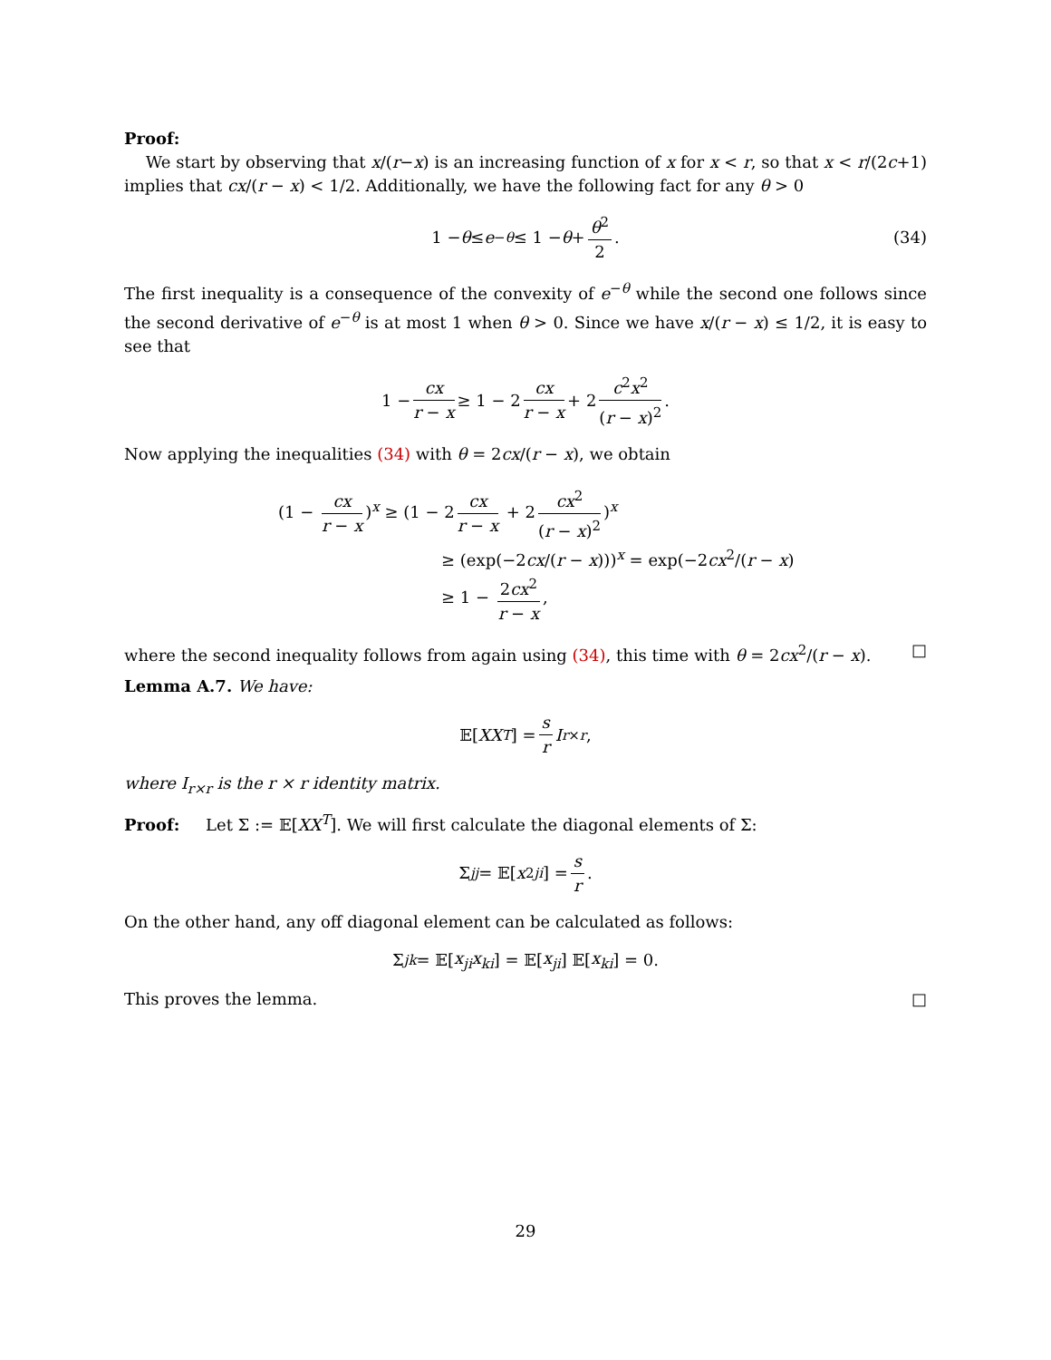Proof:
We start by observing that x/(r−x) is an increasing function of x for x < r, so that x < r/(2c+1) implies that cx/(r − x) < 1/2. Additionally, we have the following fact for any θ > 0
1 − θ ≤ e<sup>−θ</sup> ≤ 1 − θ + θ<sup>2</sup> 2. (34)
The first inequality is a consequence of the convexity of e<sup>−θ</sup> while the second one follows since the second derivative of e<sup>−θ</sup> is at most 1 when θ > 0. Since we have x/(r − x) ≤ 1/2, it is easy to see that
1 − cx r − x ≥ 1 − 2 cx r − x + 2 c<sup>2</sup>x<sup>2</sup> (r − x)<sup>2</sup>.
Now applying the inequalities (34) with θ = 2cx/(r − x), we obtain
(1 − cx r − x)<sup>x</sup> ≥ (1 − 2 cx r − x + 2 cx<sup>2</sup> (r − x)<sup>2</sup>)<sup>x</sup>
≥ (exp(−2cx/(r − x)))<sup>x</sup> = exp(−2cx<sup>2</sup>/(r − x)
≥ 1 − 2cx<sup>2</sup> r − x,
where the second inequality follows from again using (34), this time with θ = 2cx<sup>2</sup>/(r − x). □
Lemma A.7. We have:
𝔼[XX<sup>T</sup>] = s r I<sub>r×r</sub>,
where I<sub>r×r</sub> is the r × r identity matrix.
Proof: Let Σ := 𝔼[XX<sup>T</sup>]. We will first calculate the diagonal elements of Σ:
Σ<sub>jj</sub> = 𝔼[x<sup>2</sup><sub>ji</sub>] = s r.
On the other hand, any off diagonal element can be calculated as follows:
Σ<sub>jk</sub> = 𝔼[x<sub>ji</sub>x<sub>ki</sub>] = 𝔼[x<sub>ji</sub>] 𝔼[x<sub>ki</sub>] = 0.
This proves the lemma. □
29